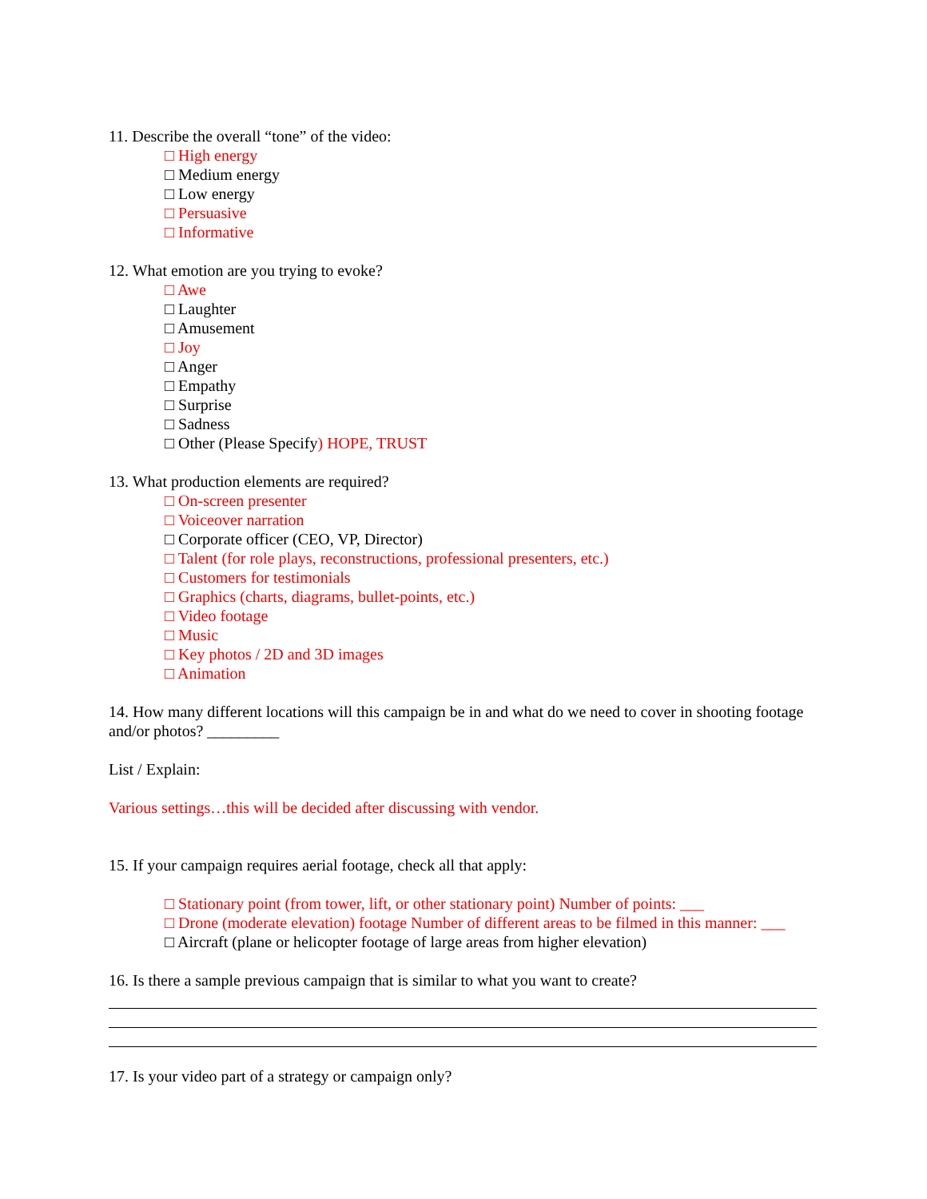11. Describe the overall “tone” of the video:
□ High energy
□ Medium energy
□ Low energy
□ Persuasive
□ Informative
12. What emotion are you trying to evoke?
□ Awe
□ Laughter
□ Amusement
□ Joy
□ Anger
□ Empathy
□ Surprise
□ Sadness
□ Other (Please Specify) HOPE, TRUST
13. What production elements are required?
□ On-screen presenter
□ Voiceover narration
□ Corporate officer (CEO, VP, Director)
□ Talent (for role plays, reconstructions, professional presenters, etc.)
□ Customers for testimonials
□ Graphics (charts, diagrams, bullet-points, etc.)
□ Video footage
□ Music
□ Key photos / 2D and 3D images
□ Animation
14. How many different locations will this campaign be in and what do we need to cover in shooting footage and/or photos? _________
List / Explain:
Various settings…this will be decided after discussing with vendor.
15. If your campaign requires aerial footage, check all that apply:
□ Stationary point (from tower, lift, or other stationary point) Number of points: ___
□ Drone (moderate elevation) footage Number of different areas to be filmed in this manner: ___
□ Aircraft (plane or helicopter footage of large areas from higher elevation)
16. Is there a sample previous campaign that is similar to what you want to create?
17. Is your video part of a strategy or campaign only?